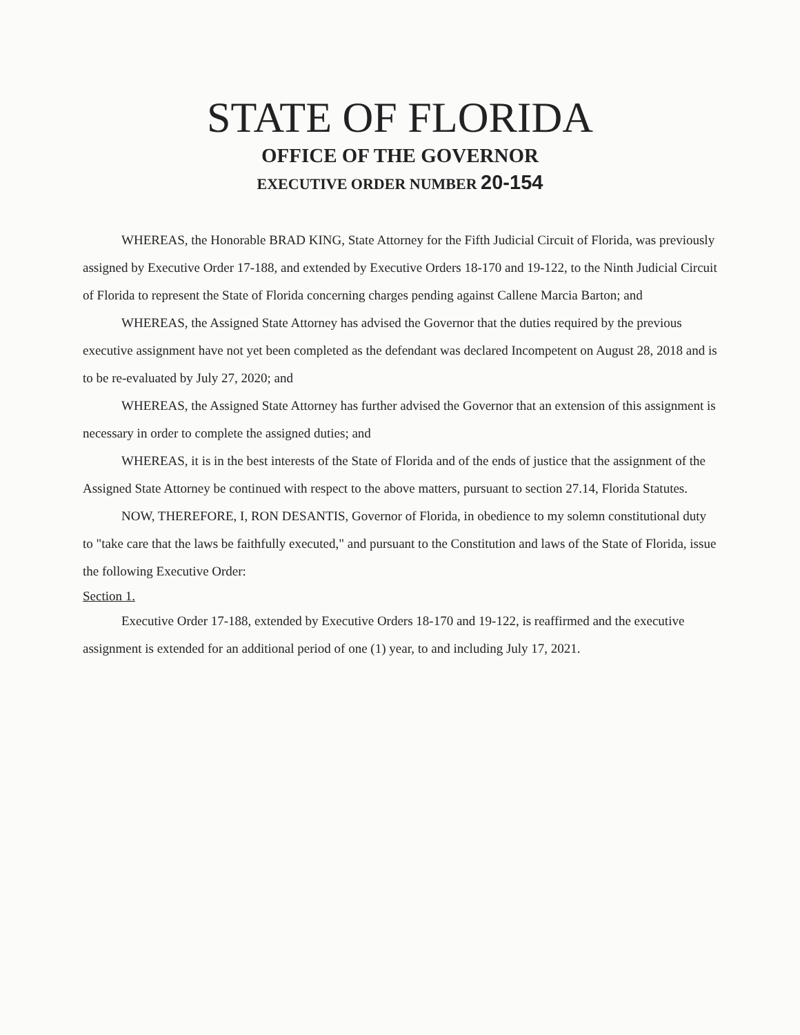STATE OF FLORIDA
OFFICE OF THE GOVERNOR
EXECUTIVE ORDER NUMBER 20-154
WHEREAS, the Honorable BRAD KING, State Attorney for the Fifth Judicial Circuit of Florida, was previously assigned by Executive Order 17-188, and extended by Executive Orders 18-170 and 19-122, to the Ninth Judicial Circuit of Florida to represent the State of Florida concerning charges pending against Callene Marcia Barton; and
WHEREAS, the Assigned State Attorney has advised the Governor that the duties required by the previous executive assignment have not yet been completed as the defendant was declared Incompetent on August 28, 2018 and is to be re-evaluated by July 27, 2020; and
WHEREAS, the Assigned State Attorney has further advised the Governor that an extension of this assignment is necessary in order to complete the assigned duties; and
WHEREAS, it is in the best interests of the State of Florida and of the ends of justice that the assignment of the Assigned State Attorney be continued with respect to the above matters, pursuant to section 27.14, Florida Statutes.
NOW, THEREFORE, I, RON DESANTIS, Governor of Florida, in obedience to my solemn constitutional duty to "take care that the laws be faithfully executed," and pursuant to the Constitution and laws of the State of Florida, issue the following Executive Order:
Section 1.
Executive Order 17-188, extended by Executive Orders 18-170 and 19-122, is reaffirmed and the executive assignment is extended for an additional period of one (1) year, to and including July 17, 2021.